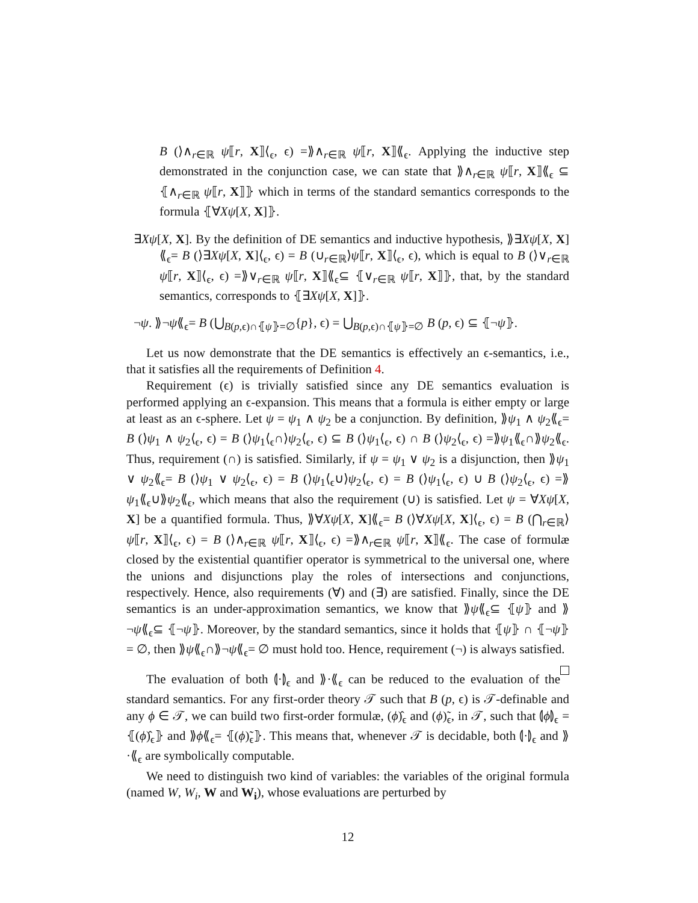B (⟩∧<sub>r∈ℝ</sub> ψ⟦r, X⟧⟨<sub>ϵ</sub>, ϵ) =⟫∧<sub>r∈ℝ</sub> ψ⟦r, X⟧⟪<sub>ϵ</sub>. Applying the inductive step demonstrated in the conjunction case, we can state that ⟫∧<sub>r∈ℝ</sub> ψ⟦r, X⟧⟪<sub>ϵ</sub> ⊆ ⦃∧<sub>r∈ℝ</sub> ψ⟦r, X⟧⦄ which in terms of the standard semantics corresponds to the formula ⦃∀Xψ[X, X]⦄.
∃Xψ[X, X]. By the definition of DE semantics and inductive hypothesis, ⟫∃Xψ[X, X]⟪<sub>ϵ</sub>= B (⟩∃Xψ[X, X]⟨<sub>ϵ</sub>, ϵ) = B (∪<sub>r∈ℝ</sub>⟩ψ⟦r, X⟧⟨<sub>ϵ</sub>, ϵ), which is equal to B (⟩∨<sub>r∈ℝ</sub> ψ⟦r, X⟧⟨<sub>ϵ</sub>, ϵ) =⟫∨<sub>r∈ℝ</sub> ψ⟦r, X⟧⟪<sub>ϵ</sub>⊆ ⦃∨<sub>r∈ℝ</sub> ψ⟦r, X⟧⦄, that, by the standard semantics, corresponds to ⦃∃Xψ[X, X]⦄.
¬ψ. ⟫¬ψ⟪<sub>ϵ</sub>= B (⋃<sub>B(p,ϵ)∩⦃ψ⦄=∅</sub>{p}, ϵ) = ⋃<sub>B(p,ϵ)∩⦃ψ⦄=∅</sub> B (p, ϵ) ⊆ ⦃¬ψ⦄.
Let us now demonstrate that the DE semantics is effectively an ϵ-semantics, i.e., that it satisfies all the requirements of Definition 4.
Requirement (ϵ) is trivially satisfied since any DE semantics evaluation is performed applying an ϵ-expansion. This means that a formula is either empty or large at least as an ϵ-sphere. Let ψ = ψ<sub>1</sub> ∧ ψ<sub>2</sub> be a conjunction. By definition, ⟫ψ<sub>1</sub> ∧ ψ<sub>2</sub>⟪<sub>ϵ</sub>= B (⟩ψ<sub>1</sub> ∧ ψ<sub>2</sub>⟨<sub>ϵ</sub>, ϵ) = B (⟩ψ<sub>1</sub>⟨<sub>ϵ</sub>∩⟩ψ<sub>2</sub>⟨<sub>ϵ</sub>, ϵ) ⊆ B (⟩ψ<sub>1</sub>⟨<sub>ϵ</sub>, ϵ) ∩ B (⟩ψ<sub>2</sub>⟨<sub>ϵ</sub>, ϵ) =⟫ψ<sub>1</sub>⟪<sub>ϵ</sub>∩⟫ψ<sub>2</sub>⟪<sub>ϵ</sub>. Thus, requirement (∩) is satisfied. Similarly, if ψ = ψ<sub>1</sub> ∨ ψ<sub>2</sub> is a disjunction, then ⟫ψ<sub>1</sub> ∨ ψ<sub>2</sub>⟪<sub>ϵ</sub>= B (⟩ψ<sub>1</sub> ∨ ψ<sub>2</sub>⟨<sub>ϵ</sub>, ϵ) = B (⟩ψ<sub>1</sub>⟨<sub>ϵ</sub>∪⟩ψ<sub>2</sub>⟨<sub>ϵ</sub>, ϵ) = B (⟩ψ<sub>1</sub>⟨<sub>ϵ</sub>, ϵ) ∪ B (⟩ψ<sub>2</sub>⟨<sub>ϵ</sub>, ϵ) =⟫ψ<sub>1</sub>⟪<sub>ϵ</sub>∪⟫ψ<sub>2</sub>⟪<sub>ϵ</sub>, which means that also the requirement (∪) is satisfied. Let ψ = ∀Xψ[X, X] be a quantified formula. Thus, ⟫∀Xψ[X, X]⟪<sub>ϵ</sub>= B (⟩∀Xψ[X, X]⟨<sub>ϵ</sub>, ϵ) = B (⋂<sub>r∈ℝ</sub>⟩ψ⟦r, X⟧⟨<sub>ϵ</sub>, ϵ) = B (⟩∧<sub>r∈ℝ</sub> ψ⟦r, X⟧⟨<sub>ϵ</sub>, ϵ) =⟫∧<sub>r∈ℝ</sub> ψ⟦r, X⟧⟪<sub>ϵ</sub>. The case of formulæ closed by the existential quantifier operator is symmetrical to the universal one, where the unions and disjunctions play the roles of intersections and conjunctions, respectively. Hence, also requirements (∀) and (∃) are satisfied. Finally, since the DE semantics is an under-approximation semantics, we know that ⟫ψ⟪<sub>ϵ</sub>⊆ ⦃ψ⦄ and ⟫¬ψ⟪<sub>ϵ</sub>⊆ ⦃¬ψ⦄. Moreover, by the standard semantics, since it holds that ⦃ψ⦄ ∩ ⦃¬ψ⦄ = ∅, then ⟫ψ⟪<sub>ϵ</sub>∩⟫¬ψ⟪<sub>ϵ</sub>= ∅ must hold too. Hence, requirement (¬) is always satisfied.
The evaluation of both ⦇·⦈<sub>ϵ</sub> and ⟫·⟪<sub>ϵ</sub> can be reduced to the evaluation of the standard semantics. For any first-order theory 𝒯 such that B (p, ϵ) is 𝒯-definable and any ϕ ∈ 𝒯, we can build two first-order formulæ, (ϕ)̂<sub>ϵ</sub> and (ϕ)̃<sub>ϵ</sub>, in 𝒯, such that ⦇ϕ⦈<sub>ϵ</sub> = ⦃(ϕ)̂<sub>ϵ</sub>⦄ and ⟫ϕ⟪<sub>ϵ</sub>= ⦃(ϕ)̃<sub>ϵ</sub>⦄. This means that, whenever 𝒯 is decidable, both ⦇·⦈<sub>ϵ</sub> and ⟫·⟪<sub>ϵ</sub> are symbolically computable.
We need to distinguish two kind of variables: the variables of the original formula (named W, W<sub>i</sub>, W and W<sub>i</sub>), whose evaluations are perturbed by
12